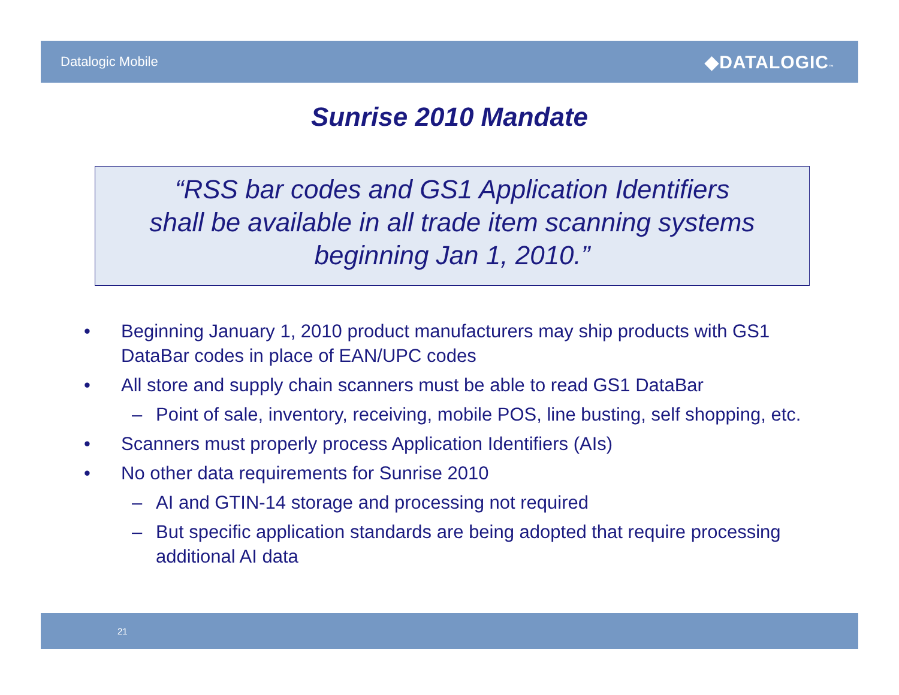Datalogic Mobile
◆DATALOGIC™
Sunrise 2010 Mandate
“RSS bar codes and GS1 Application Identifiers
shall be available in all trade item scanning systems
beginning Jan 1, 2010.”
• Beginning January 1, 2010 product manufacturers may ship products with GS1 DataBar codes in place of EAN/UPC codes
• All store and supply chain scanners must be able to read GS1 DataBar
– Point of sale, inventory, receiving, mobile POS, line busting, self shopping, etc.
• Scanners must properly process Application Identifiers (AIs)
• No other data requirements for Sunrise 2010
– AI and GTIN-14 storage and processing not required
– But specific application standards are being adopted that require processing additional AI data
21